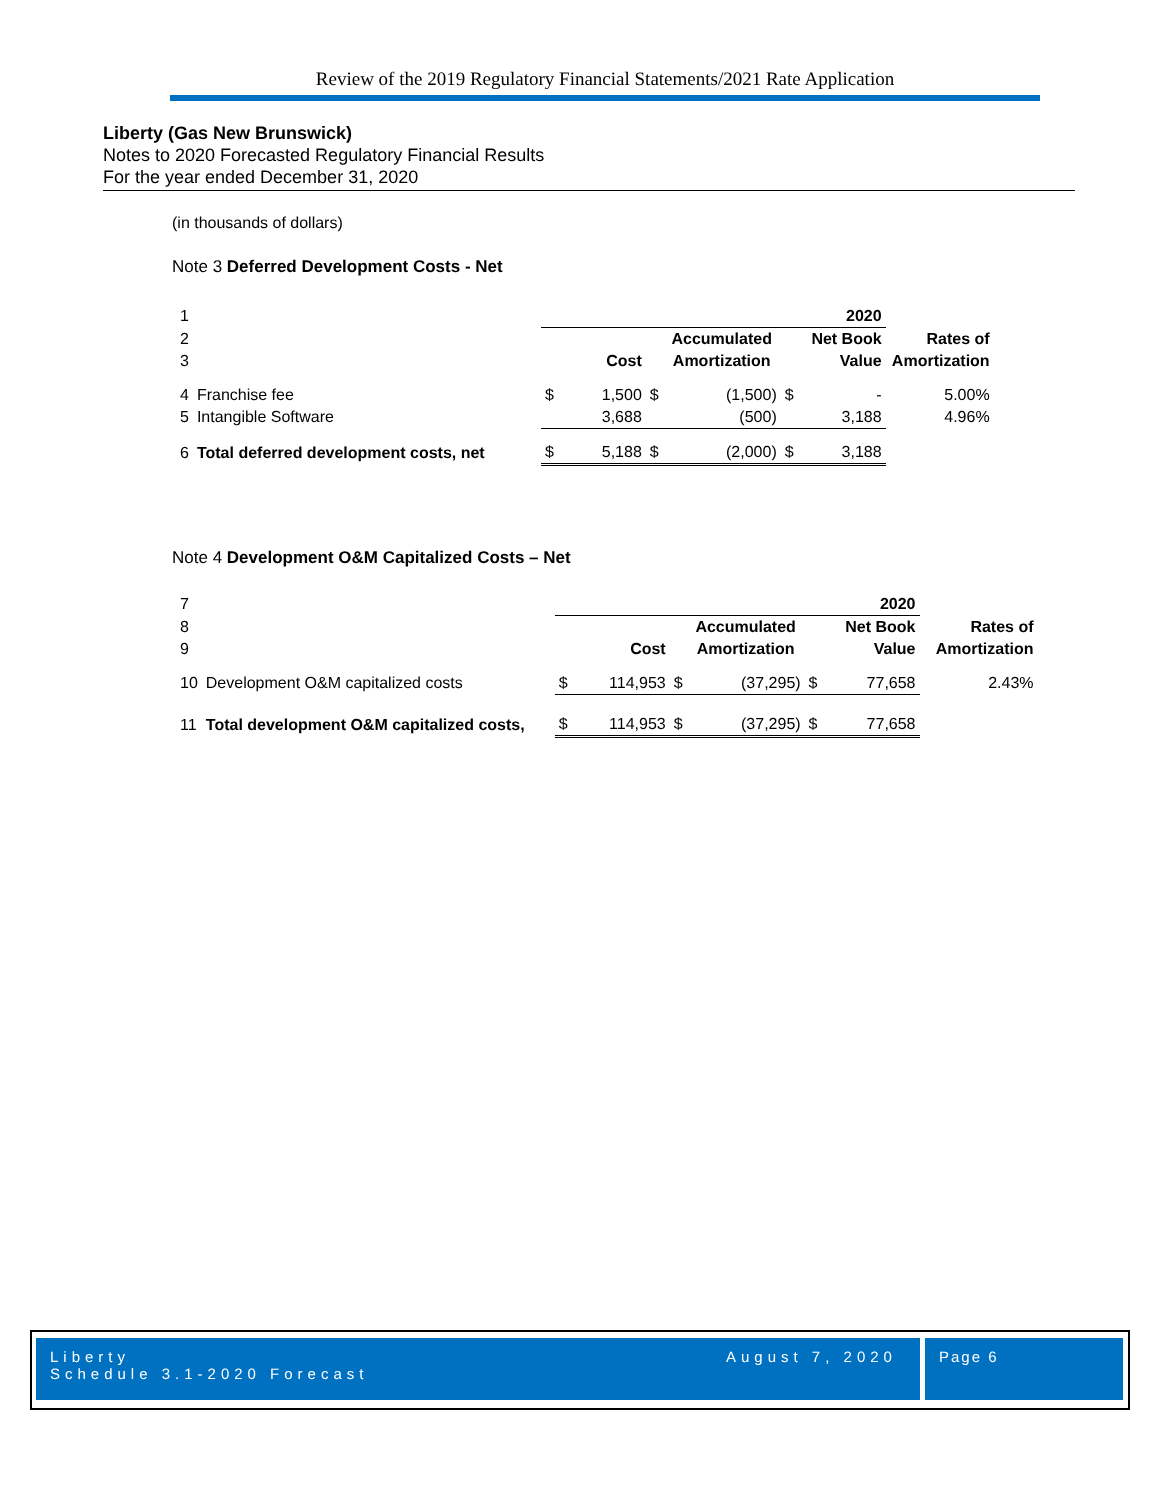Review of the 2019 Regulatory Financial Statements/2021 Rate Application
Liberty (Gas New Brunswick)
Notes to 2020 Forecasted Regulatory Financial Results
For the year ended December 31, 2020
(in thousands of dollars)
Note 3 Deferred Development Costs - Net
| 1 | | 2020 | | | | | | |
| 2 | | | | | Accumulated | | Net Book | Rates of |
| 3 | | | Cost | | Amortization | | Value | Amortization |
| 4 | Franchise fee | $ | 1,500 | $ | (1,500) | $ | - | 5.00% |
| 5 | Intangible Software | | 3,688 | | (500) | | 3,188 | 4.96% |
| 6 | Total deferred development costs, net | $ | 5,188 | $ | (2,000) | $ | 3,188 | |
Note 4 Development O&M Capitalized Costs – Net
| 7 | | 2020 | | | | | | |
| 8 | | | | | Accumulated | | Net Book | Rates of |
| 9 | | | Cost | | Amortization | | Value | Amortization |
| 10 | Development O&M capitalized costs | $ | 114,953 | $ | (37,295) | $ | 77,658 | 2.43% |
| 11 | Total development O&M capitalized costs, | $ | 114,953 | $ | (37,295) | $ | 77,658 | |
Liberty
Schedule 3.1-2020 Forecast
August 7, 2020 Page 6